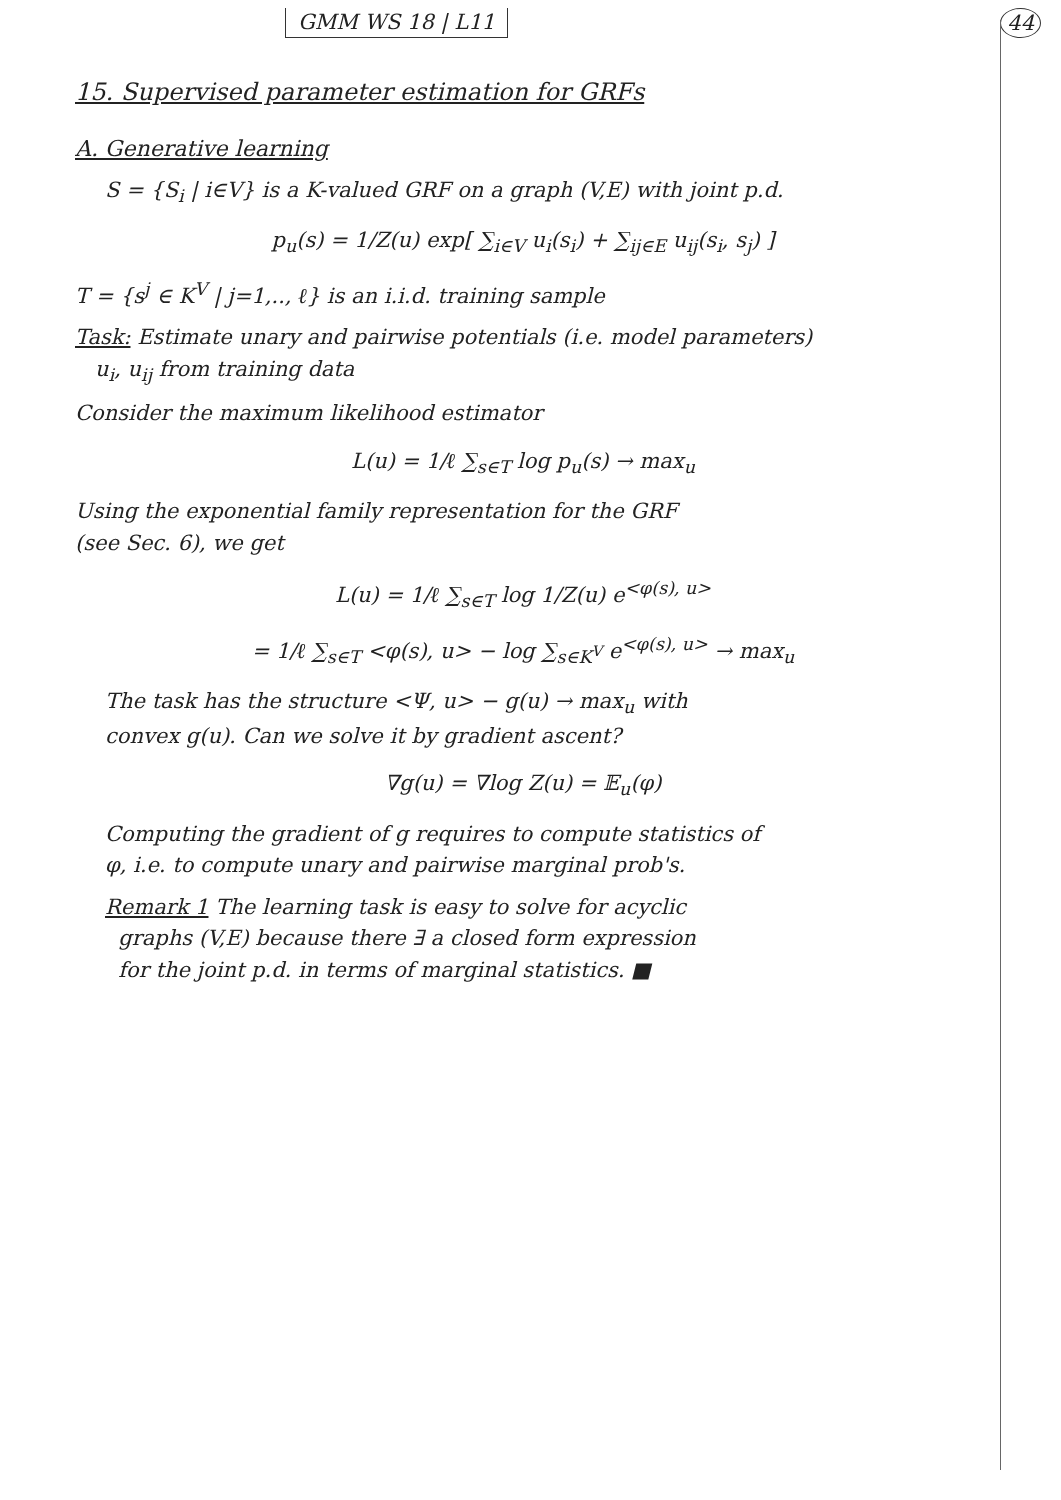GMM WS 18 | L11 44
15. Supervised parameter estimation for GRFs
A. Generative learning
S = {S<sub>i</sub> | i∈V} is a K-valued GRF on a graph (V,E) with joint p.d.
p<sub>u</sub>(s) = 1/Z(u) exp[ ∑<sub>i∈V</sub> u<sub>i</sub>(s<sub>i</sub>) + ∑<sub>ij∈E</sub> u<sub>ij</sub>(s<sub>i</sub>, s<sub>j</sub>) ]
T = {s<sup>j</sup> ∈ K<sup>V</sup> | j=1,.., ℓ} is an i.i.d. training sample
Task: Estimate unary and pairwise potentials (i.e. model parameters)
u<sub>i</sub>, u<sub>ij</sub> from training data
Consider the maximum likelihood estimator
L(u) = 1/ℓ ∑<sub>s∈T</sub> log p<sub>u</sub>(s) → max<sub>u</sub>
Using the exponential family representation for the GRF
(see Sec. 6), we get
L(u) = 1/ℓ ∑<sub>s∈T</sub> log 1/Z(u) e<sup><φ(s), u></sup>
= 1/ℓ ∑<sub>s∈T</sub> <φ(s), u> − log ∑<sub>s∈K<sup>V</sup></sub> e<sup><φ(s), u></sup> → max<sub>u</sub>
The task has the structure <Ψ, u> − g(u) → max<sub>u</sub> with
convex g(u). Can we solve it by gradient ascent?
∇g(u) = ∇log Z(u) = 𝔼<sub>u</sub>(φ)
Computing the gradient of g requires to compute statistics of
φ, i.e. to compute unary and pairwise marginal prob's.
Remark 1 The learning task is easy to solve for acyclic
graphs (V,E) because there ∃ a closed form expression
for the joint p.d. in terms of marginal statistics. ■